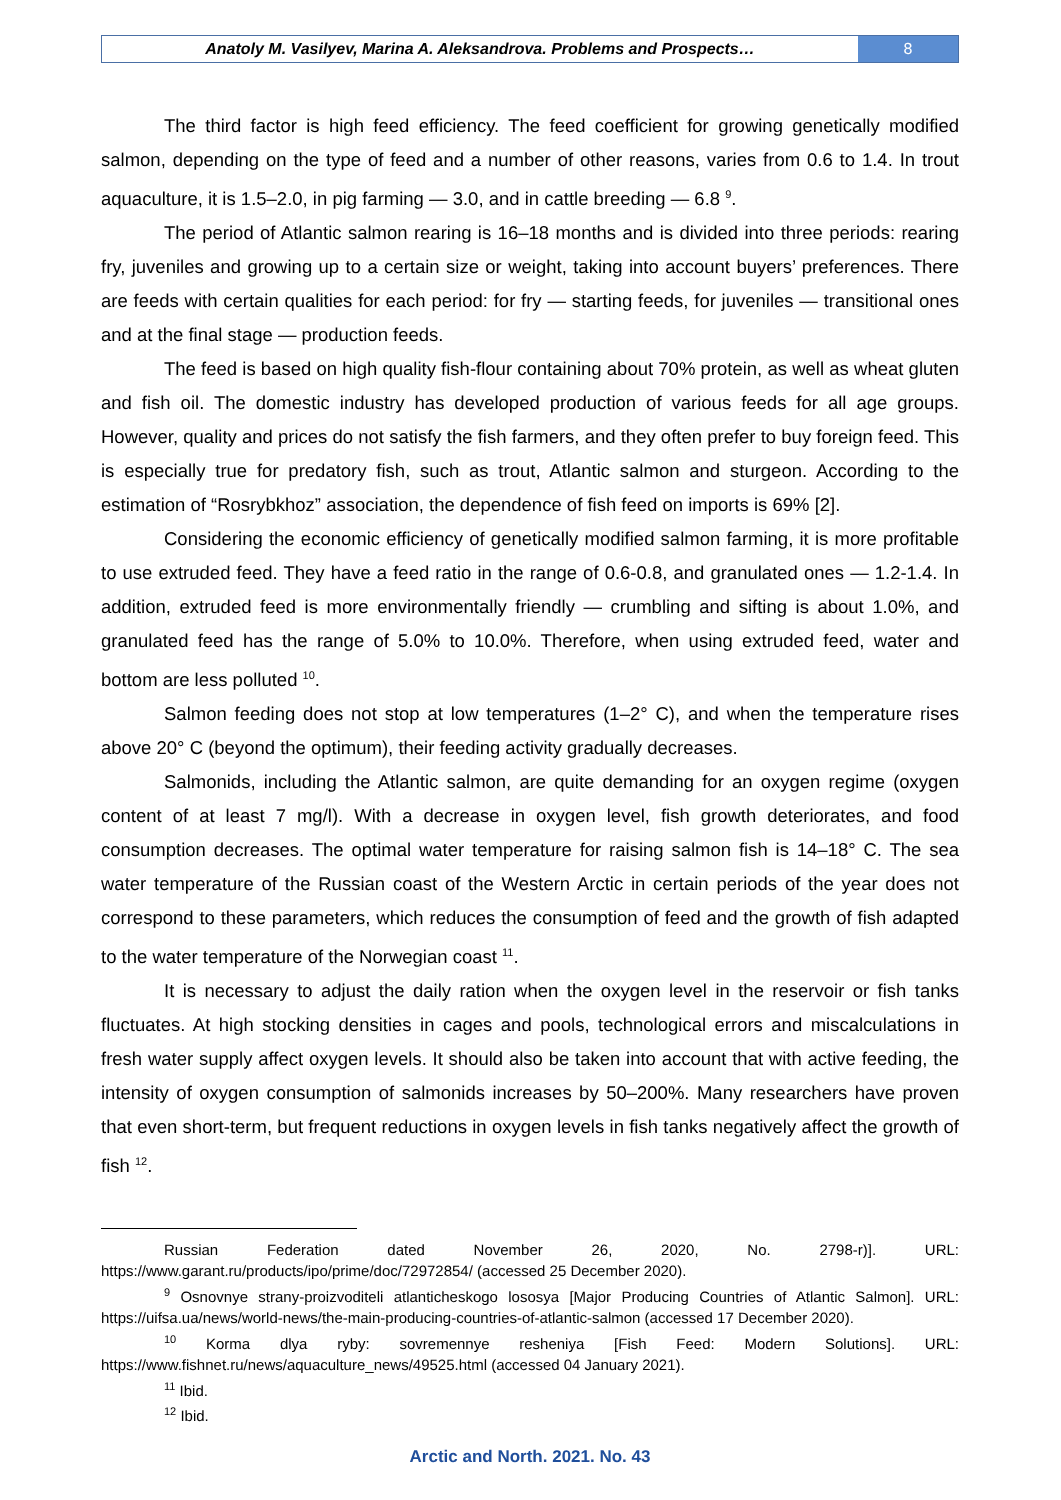Anatoly M. Vasilyev, Marina A. Aleksandrova. Problems and Prospects…
8
The third factor is high feed efficiency. The feed coefficient for growing genetically modified salmon, depending on the type of feed and a number of other reasons, varies from 0.6 to 1.4. In trout aquaculture, it is 1.5–2.0, in pig farming — 3.0, and in cattle breeding — 6.8 <sup>9</sup>.
The period of Atlantic salmon rearing is 16–18 months and is divided into three periods: rearing fry, juveniles and growing up to a certain size or weight, taking into account buyers’ preferences. There are feeds with certain qualities for each period: for fry — starting feeds, for juveniles — transitional ones and at the final stage — production feeds.
The feed is based on high quality fish-flour containing about 70% protein, as well as wheat gluten and fish oil. The domestic industry has developed production of various feeds for all age groups. However, quality and prices do not satisfy the fish farmers, and they often prefer to buy foreign feed. This is especially true for predatory fish, such as trout, Atlantic salmon and sturgeon. According to the estimation of “Rosrybkhoz” association, the dependence of fish feed on imports is 69% [2].
Considering the economic efficiency of genetically modified salmon farming, it is more profitable to use extruded feed. They have a feed ratio in the range of 0.6-0.8, and granulated ones — 1.2-1.4. In addition, extruded feed is more environmentally friendly — crumbling and sifting is about 1.0%, and granulated feed has the range of 5.0% to 10.0%. Therefore, when using extruded feed, water and bottom are less polluted <sup>10</sup>.
Salmon feeding does not stop at low temperatures (1–2° C), and when the temperature rises above 20° C (beyond the optimum), their feeding activity gradually decreases.
Salmonids, including the Atlantic salmon, are quite demanding for an oxygen regime (oxygen content of at least 7 mg/l). With a decrease in oxygen level, fish growth deteriorates, and food consumption decreases. The optimal water temperature for raising salmon fish is 14–18° C. The sea water temperature of the Russian coast of the Western Arctic in certain periods of the year does not correspond to these parameters, which reduces the consumption of feed and the growth of fish adapted to the water temperature of the Norwegian coast <sup>11</sup>.
It is necessary to adjust the daily ration when the oxygen level in the reservoir or fish tanks fluctuates. At high stocking densities in cages and pools, technological errors and miscalculations in fresh water supply affect oxygen levels. It should also be taken into account that with active feeding, the intensity of oxygen consumption of salmonids increases by 50–200%. Many researchers have proven that even short-term, but frequent reductions in oxygen levels in fish tanks negatively affect the growth of fish <sup>12</sup>.
Russian Federation dated November 26, 2020, No. 2798-r)]. URL: https://www.garant.ru/products/ipo/prime/doc/72972854/ (accessed 25 December 2020).
<sup>9</sup> Osnovnye strany-proizvoditeli atlanticheskogo lososya [Major Producing Countries of Atlantic Salmon]. URL: https://uifsa.ua/news/world-news/the-main-producing-countries-of-atlantic-salmon (accessed 17 December 2020).
<sup>10</sup> Korma dlya ryby: sovremennye resheniya [Fish Feed: Modern Solutions]. URL: https://www.fishnet.ru/news/aquaculture_news/49525.html (accessed 04 January 2021).
<sup>11</sup> Ibid.
<sup>12</sup> Ibid.
Arctic and North. 2021. No. 43